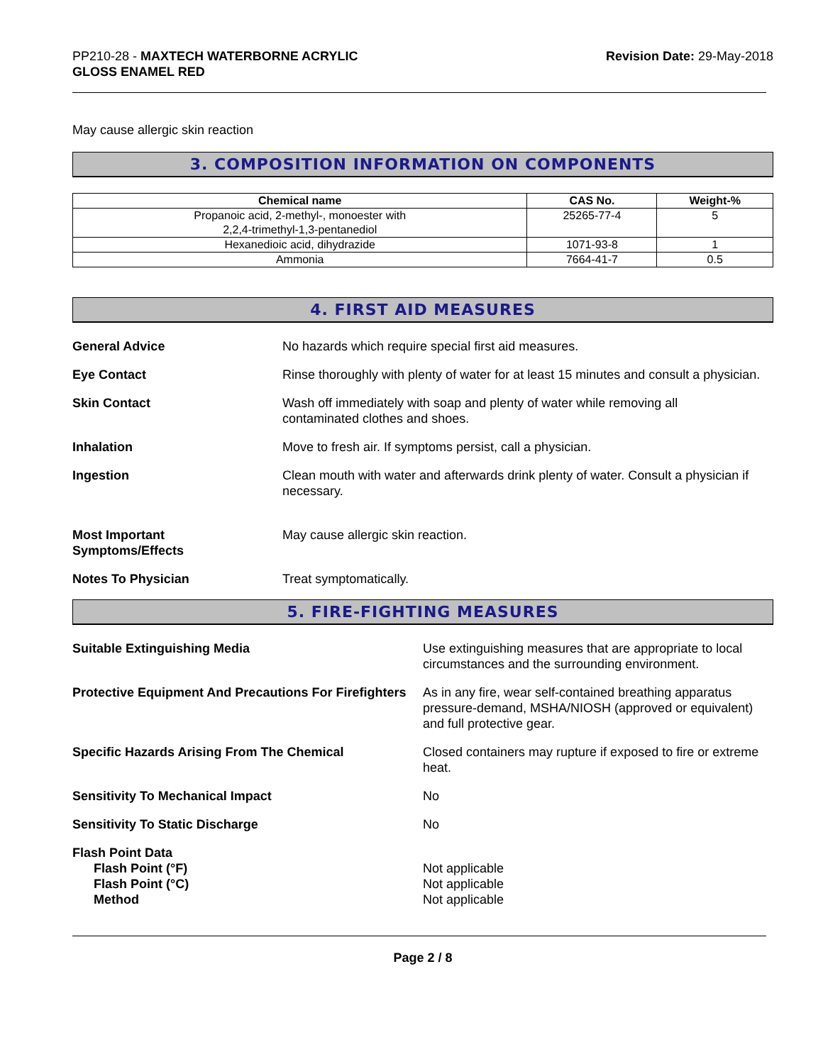PP210-28 - MAXTECH WATERBORNE ACRYLIC
GLOSS ENAMEL RED
Revision Date: 29-May-2018
May cause allergic skin reaction
3. COMPOSITION INFORMATION ON COMPONENTS
| Chemical name | CAS No. | Weight-% |
| --- | --- | --- |
| Propanoic acid, 2-methyl-, monoester with 2,2,4-trimethyl-1,3-pentanediol | 25265-77-4 | 5 |
| Hexanedioic acid, dihydrazide | 1071-93-8 | 1 |
| Ammonia | 7664-41-7 | 0.5 |
4. FIRST AID MEASURES
General Advice No hazards which require special first aid measures.
Eye Contact Rinse thoroughly with plenty of water for at least 15 minutes and consult a physician.
Skin Contact Wash off immediately with soap and plenty of water while removing all
contaminated clothes and shoes.
Inhalation Move to fresh air. If symptoms persist, call a physician.
Ingestion Clean mouth with water and afterwards drink plenty of water. Consult a physician if necessary.
Most Important
Symptoms/Effects
May cause allergic skin reaction.
Notes To Physician Treat symptomatically.
5. FIRE-FIGHTING MEASURES
Suitable Extinguishing Media Use extinguishing measures that are appropriate to local circumstances and the surrounding environment.
Protective Equipment And Precautions For Firefighters
As in any fire, wear self-contained breathing apparatus pressure-demand, MSHA/NIOSH (approved or equivalent) and full protective gear.
Specific Hazards Arising From The Chemical Closed containers may rupture if exposed to fire or extreme heat.
Sensitivity To Mechanical Impact No
Sensitivity To Static Discharge No
Flash Point Data
Flash Point (°F)
Flash Point (°C)
Method
Not applicable
Not applicable
Not applicable
Page 2 / 8